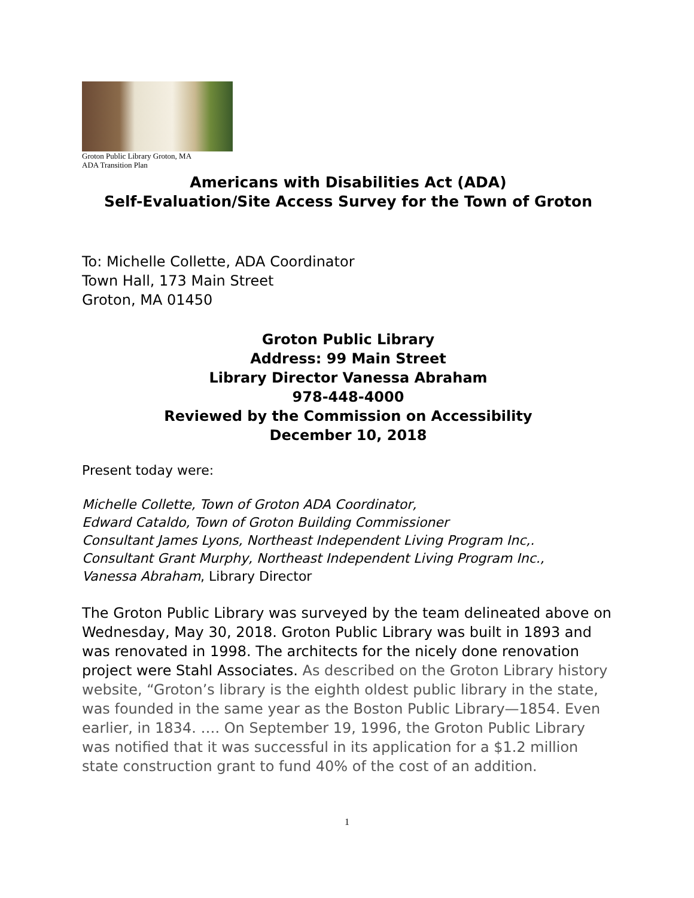Groton Public Library Groton, MA
ADA Transition Plan
Americans with Disabilities Act (ADA)
Self-Evaluation/Site Access Survey for the Town of Groton
To: Michelle Collette, ADA Coordinator
Town Hall, 173 Main Street
Groton, MA 01450
Groton Public Library
Address: 99 Main Street
Library Director Vanessa Abraham
978-448-4000
Reviewed by the Commission on Accessibility
December 10, 2018
Present today were:
Michelle Collette, Town of Groton ADA Coordinator,
Edward Cataldo, Town of Groton Building Commissioner
Consultant James Lyons, Northeast Independent Living Program Inc,.
Consultant Grant Murphy, Northeast Independent Living Program Inc.,
Vanessa Abraham, Library Director
The Groton Public Library was surveyed by the team delineated above on Wednesday, May 30, 2018. Groton Public Library was built in 1893 and was renovated in 1998. The architects for the nicely done renovation project were Stahl Associates. As described on the Groton Library history website, “Groton’s library is the eighth oldest public library in the state, was founded in the same year as the Boston Public Library—1854. Even earlier, in 1834. …. On September 19, 1996, the Groton Public Library was notified that it was successful in its application for a $1.2 million state construction grant to fund 40% of the cost of an addition.
1